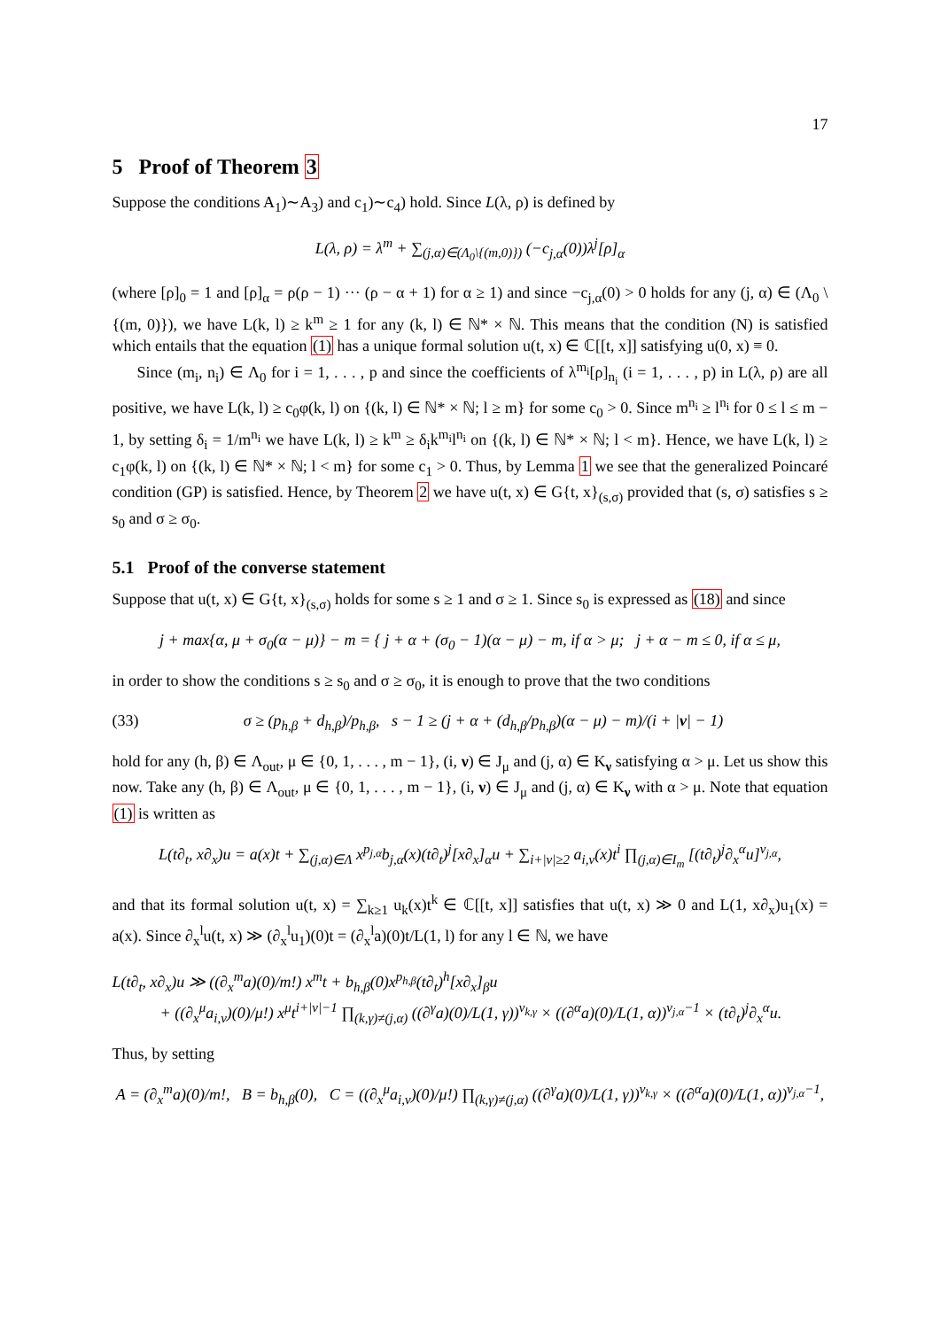17
5 Proof of Theorem 3
Suppose the conditions A<sub>1</sub>)∼A<sub>3</sub>) and c<sub>1</sub>)∼c<sub>4</sub>) hold. Since L(λ, ρ) is defined by
L(λ, ρ) = λ<sup>m</sup> + ∑<sub>(j,α)∈(Λ<sub>0</sub>\{(m,0)})</sub> (−c<sub>j,α</sub>(0))λ<sup>j</sup>[ρ]<sub>α</sub>
(where [ρ]<sub>0</sub> = 1 and [ρ]<sub>α</sub> = ρ(ρ − 1) ··· (ρ − α + 1) for α ≥ 1) and since −c<sub>j,α</sub>(0) > 0 holds for any (j, α) ∈ (Λ<sub>0</sub> \ {(m, 0)}), we have L(k, l) ≥ k<sup>m</sup> ≥ 1 for any (k, l) ∈ ℕ* × ℕ. This means that the condition (N) is satisfied which entails that the equation (1) has a unique formal solution u(t, x) ∈ ℂ[[t, x]] satisfying u(0, x) ≡ 0.
Since (m<sub>i</sub>, n<sub>i</sub>) ∈ Λ<sub>0</sub> for i = 1, . . . , p and since the coefficients of λ<sup>m<sub>i</sub></sup>[ρ]<sub>n<sub>i</sub></sub> (i = 1, . . . , p) in L(λ, ρ) are all positive, we have L(k, l) ≥ c<sub>0</sub>φ(k, l) on {(k, l) ∈ ℕ* × ℕ; l ≥ m} for some c<sub>0</sub> > 0. Since m<sup>n<sub>i</sub></sup> ≥ l<sup>n<sub>i</sub></sup> for 0 ≤ l ≤ m − 1, by setting δ<sub>i</sub> = 1/m<sup>n<sub>i</sub></sup> we have L(k, l) ≥ k<sup>m</sup> ≥ δ<sub>i</sub>k<sup>m<sub>i</sub></sup>l<sup>n<sub>i</sub></sup> on {(k, l) ∈ ℕ* × ℕ; l < m}. Hence, we have L(k, l) ≥ c<sub>1</sub>φ(k, l) on {(k, l) ∈ ℕ* × ℕ; l < m} for some c<sub>1</sub> > 0. Thus, by Lemma 1 we see that the generalized Poincaré condition (GP) is satisfied. Hence, by Theorem 2 we have u(t, x) ∈ G{t, x}<sub>(s,σ)</sub> provided that (s, σ) satisfies s ≥ s<sub>0</sub> and σ ≥ σ<sub>0</sub>.
5.1 Proof of the converse statement
Suppose that u(t, x) ∈ G{t, x}<sub>(s,σ)</sub> holds for some s ≥ 1 and σ ≥ 1. Since s<sub>0</sub> is expressed as (18) and since
j + max{α, μ + σ<sub>0</sub>(α − μ)} − m = { j + α + (σ<sub>0</sub> − 1)(α − μ) − m, if α > μ; j + α − m ≤ 0, if α ≤ μ,
in order to show the conditions s ≥ s<sub>0</sub> and σ ≥ σ<sub>0</sub>, it is enough to prove that the two conditions
(33) σ ≥ (p<sub>h,β</sub> + d<sub>h,β</sub>)/p<sub>h,β</sub>, s − 1 ≥ (j + α + (d<sub>h,β</sub>/p<sub>h,β</sub>)(α − μ) − m)/(i + |ν| − 1)
hold for any (h, β) ∈ Λ<sub>out</sub>, μ ∈ {0, 1, . . . , m − 1}, (i, ν) ∈ J<sub>μ</sub> and (j, α) ∈ K<sub>ν</sub> satisfying α > μ. Let us show this now. Take any (h, β) ∈ Λ<sub>out</sub>, μ ∈ {0, 1, . . . , m − 1}, (i, ν) ∈ J<sub>μ</sub> and (j, α) ∈ K<sub>ν</sub> with α > μ. Note that equation (1) is written as
L(t∂<sub>t</sub>, x∂<sub>x</sub>)u = a(x)t + ∑<sub>(j,α)∈Λ</sub> x<sup>p<sub>j,α</sub></sup>b<sub>j,α</sub>(x)(t∂<sub>t</sub>)<sup>j</sup>[x∂<sub>x</sub>]<sub>α</sub>u + ∑<sub>i+|ν|≥2</sub> a<sub>i,ν</sub>(x)t<sup>i</sup> ∏<sub>(j,α)∈I<sub>m</sub></sub> [(t∂<sub>t</sub>)<sup>j</sup>∂<sub>x</sub><sup>α</sup>u]<sup>ν<sub>j,α</sub></sup>,
and that its formal solution u(t, x) = ∑<sub>k≥1</sub> u<sub>k</sub>(x)t<sup>k</sup> ∈ ℂ[[t, x]] satisfies that u(t, x) ≫ 0 and L(1, x∂<sub>x</sub>)u<sub>1</sub>(x) = a(x). Since ∂<sub>x</sub><sup>l</sup>u(t, x) ≫ (∂<sub>x</sub><sup>l</sup>u<sub>1</sub>)(0)t = (∂<sub>x</sub><sup>l</sup>a)(0)t/L(1, l) for any l ∈ ℕ, we have
L(t∂<sub>t</sub>, x∂<sub>x</sub>)u ≫ ((∂<sub>x</sub><sup>m</sup>a)(0)/m!) x<sup>m</sup>t + b<sub>h,β</sub>(0)x<sup>p<sub>h,β</sub></sup>(t∂<sub>t</sub>)<sup>h</sup>[x∂<sub>x</sub>]<sub>β</sub>u
+ ((∂<sub>x</sub><sup>μ</sup>a<sub>i,ν</sub>)(0)/μ!) x<sup>μ</sup>t<sup>i+|ν|−1</sup> ∏<sub>(k,γ)≠(j,α)</sub> ((∂<sup>γ</sup>a)(0)/L(1, γ))<sup>ν<sub>k,γ</sub></sup> × ((∂<sup>α</sup>a)(0)/L(1, α))<sup>ν<sub>j,α</sub>−1</sup> × (t∂<sub>t</sub>)<sup>j</sup>∂<sub>x</sub><sup>α</sup>u.
Thus, by setting
A = (∂<sub>x</sub><sup>m</sup>a)(0)/m!, B = b<sub>h,β</sub>(0), C = ((∂<sub>x</sub><sup>μ</sup>a<sub>i,ν</sub>)(0)/μ!) ∏<sub>(k,γ)≠(j,α)</sub> ((∂<sup>γ</sup>a)(0)/L(1, γ))<sup>ν<sub>k,γ</sub></sup> × ((∂<sup>α</sup>a)(0)/L(1, α))<sup>ν<sub>j,α</sub>−1</sup>,